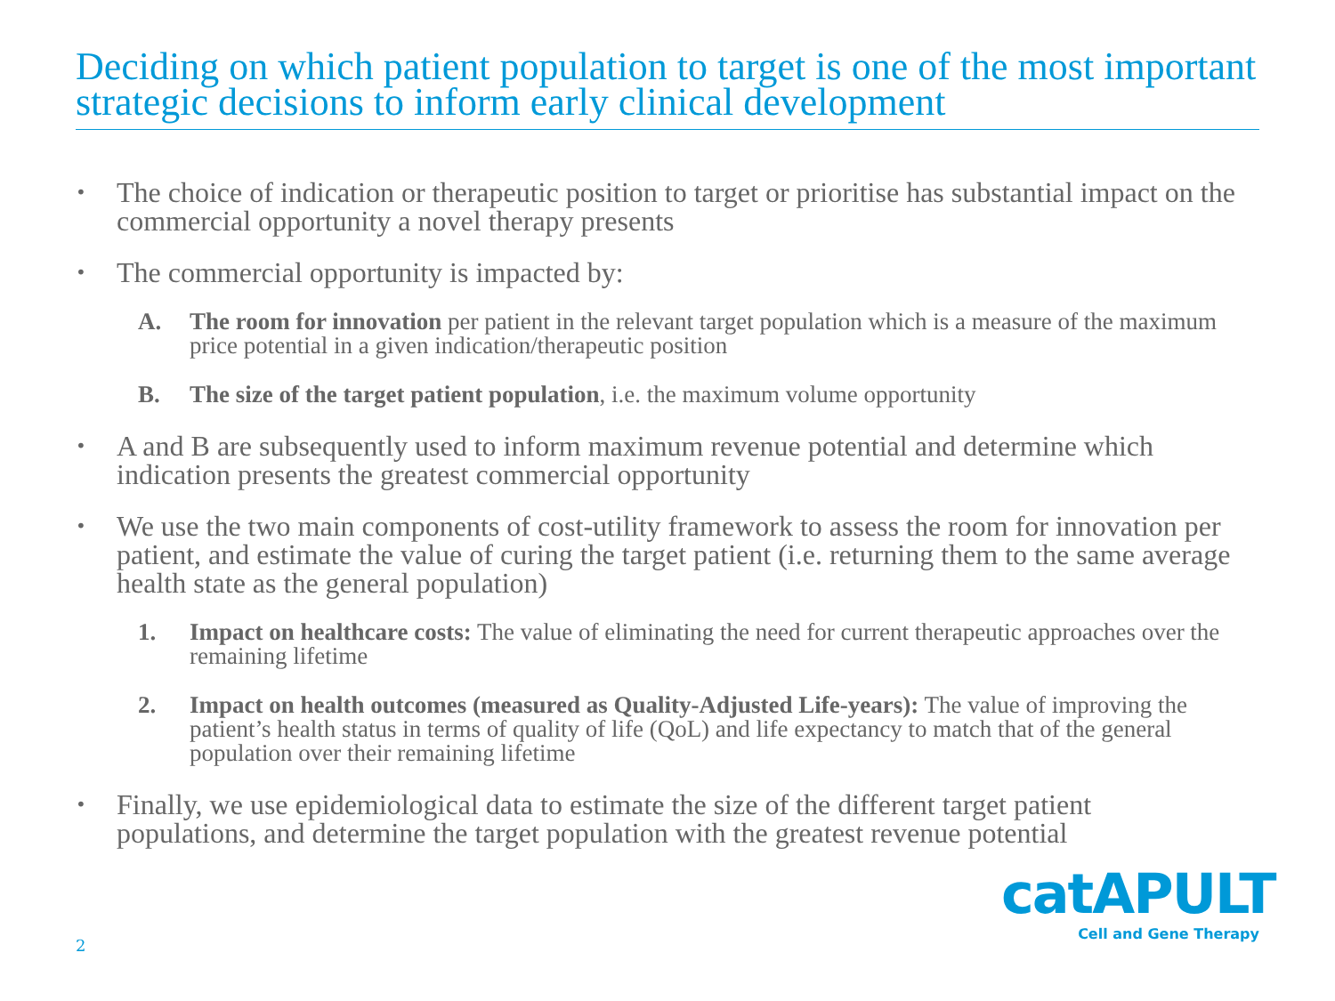Deciding on which patient population to target is one of the most important strategic decisions to inform early clinical development
• The choice of indication or therapeutic position to target or prioritise has substantial impact on the commercial opportunity a novel therapy presents
• The commercial opportunity is impacted by:
A. The room for innovation per patient in the relevant target population which is a measure of the maximum price potential in a given indication/therapeutic position
B. The size of the target patient population, i.e. the maximum volume opportunity
• A and B are subsequently used to inform maximum revenue potential and determine which indication presents the greatest commercial opportunity
• We use the two main components of cost-utility framework to assess the room for innovation per patient, and estimate the value of curing the target patient (i.e. returning them to the same average health state as the general population)
1. Impact on healthcare costs: The value of eliminating the need for current therapeutic approaches over the remaining lifetime
2. Impact on health outcomes (measured as Quality-Adjusted Life-years): The value of improving the patient’s health status in terms of quality of life (QoL) and life expectancy to match that of the general population over their remaining lifetime
• Finally, we use epidemiological data to estimate the size of the different target patient populations, and determine the target population with the greatest revenue potential
2
catAPULT
Cell and Gene Therapy